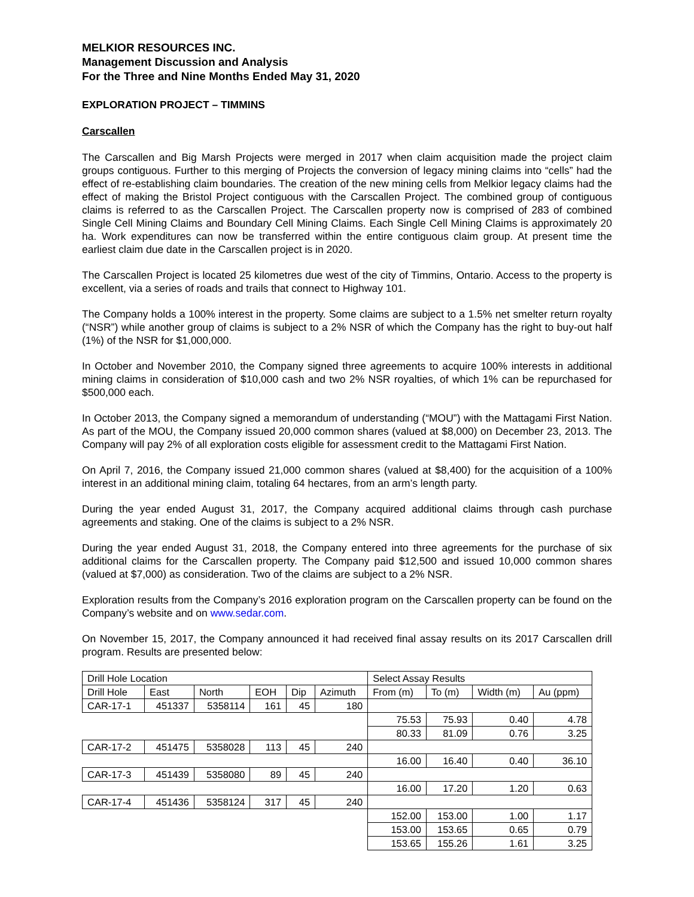MELKIOR RESOURCES INC.
Management Discussion and Analysis
For the Three and Nine Months Ended May 31, 2020
EXPLORATION PROJECT – TIMMINS
Carscallen
The Carscallen and Big Marsh Projects were merged in 2017 when claim acquisition made the project claim groups contiguous. Further to this merging of Projects the conversion of legacy mining claims into “cells” had the effect of re-establishing claim boundaries. The creation of the new mining cells from Melkior legacy claims had the effect of making the Bristol Project contiguous with the Carscallen Project. The combined group of contiguous claims is referred to as the Carscallen Project. The Carscallen property now is comprised of 283 of combined Single Cell Mining Claims and Boundary Cell Mining Claims. Each Single Cell Mining Claims is approximately 20 ha. Work expenditures can now be transferred within the entire contiguous claim group. At present time the earliest claim due date in the Carscallen project is in 2020.
The Carscallen Project is located 25 kilometres due west of the city of Timmins, Ontario. Access to the property is excellent, via a series of roads and trails that connect to Highway 101.
The Company holds a 100% interest in the property. Some claims are subject to a 1.5% net smelter return royalty (“NSR”) while another group of claims is subject to a 2% NSR of which the Company has the right to buy-out half (1%) of the NSR for $1,000,000.
In October and November 2010, the Company signed three agreements to acquire 100% interests in additional mining claims in consideration of $10,000 cash and two 2% NSR royalties, of which 1% can be repurchased for $500,000 each.
In October 2013, the Company signed a memorandum of understanding (“MOU”) with the Mattagami First Nation. As part of the MOU, the Company issued 20,000 common shares (valued at $8,000) on December 23, 2013. The Company will pay 2% of all exploration costs eligible for assessment credit to the Mattagami First Nation.
On April 7, 2016, the Company issued 21,000 common shares (valued at $8,400) for the acquisition of a 100% interest in an additional mining claim, totaling 64 hectares, from an arm’s length party.
During the year ended August 31, 2017, the Company acquired additional claims through cash purchase agreements and staking. One of the claims is subject to a 2% NSR.
During the year ended August 31, 2018, the Company entered into three agreements for the purchase of six additional claims for the Carscallen property. The Company paid $12,500 and issued 10,000 common shares (valued at $7,000) as consideration. Two of the claims are subject to a 2% NSR.
Exploration results from the Company’s 2016 exploration program on the Carscallen property can be found on the Company’s website and on www.sedar.com.
On November 15, 2017, the Company announced it had received final assay results on its 2017 Carscallen drill program. Results are presented below:
| Drill Hole Location | | | | | | Select Assay Results | | | |
| Drill Hole | East | North | EOH | Dip | Azimuth | From (m) | To (m) | Width (m) | Au (ppm) |
| CAR-17-1 | 451337 | 5358114 | 161 | 45 | 180 | | | | |
| | | | | | | 75.53 | 75.93 | 0.40 | 4.78 |
| | | | | | | 80.33 | 81.09 | 0.76 | 3.25 |
| CAR-17-2 | 451475 | 5358028 | 113 | 45 | 240 | | | | |
| | | | | | | 16.00 | 16.40 | 0.40 | 36.10 |
| CAR-17-3 | 451439 | 5358080 | 89 | 45 | 240 | | | | |
| | | | | | | 16.00 | 17.20 | 1.20 | 0.63 |
| CAR-17-4 | 451436 | 5358124 | 317 | 45 | 240 | | | | |
| | | | | | | 152.00 | 153.00 | 1.00 | 1.17 |
| | | | | | | 153.00 | 153.65 | 0.65 | 0.79 |
| | | | | | | 153.65 | 155.26 | 1.61 | 3.25 |